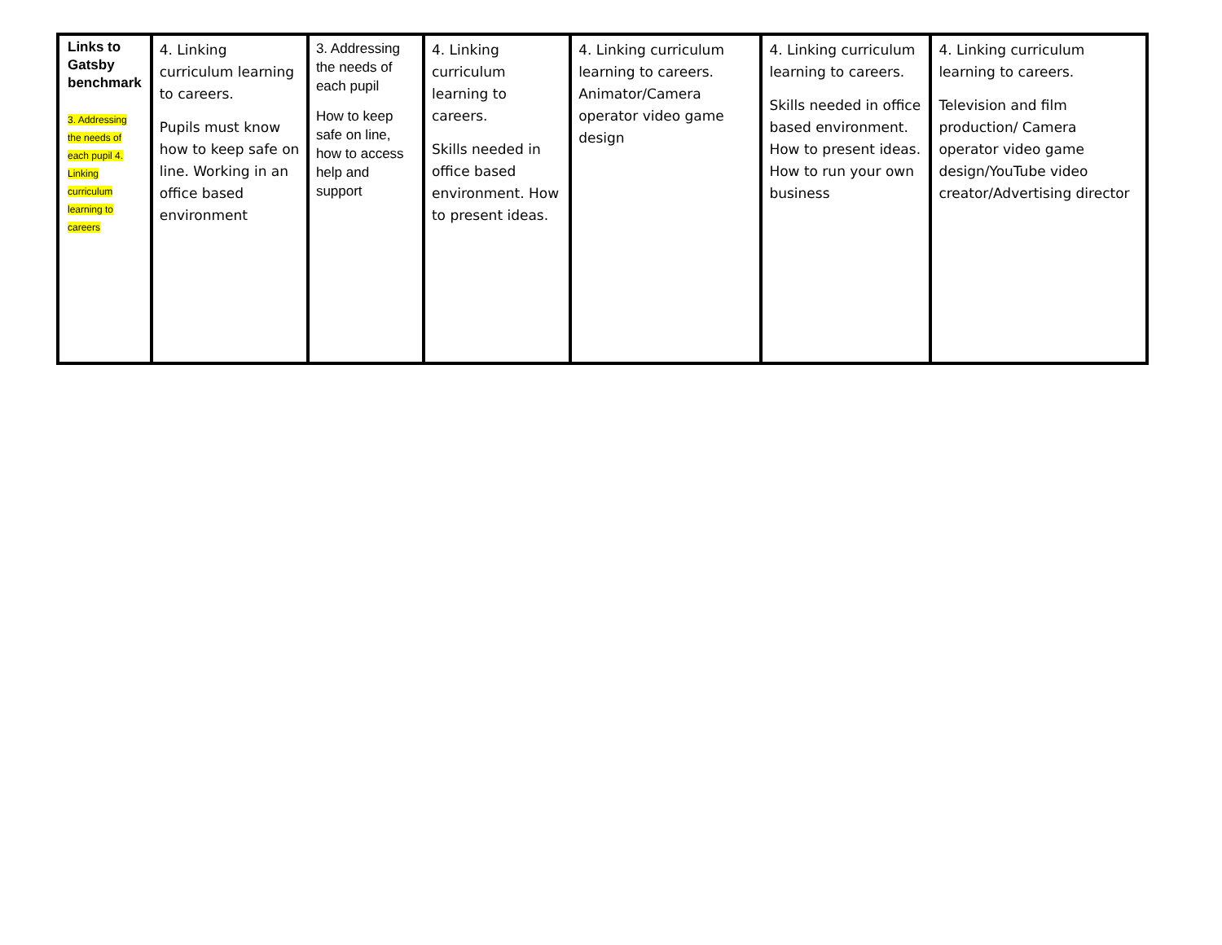| Links to Gatsby benchmark 3. Addressing the needs of each pupil 4. Linking curriculum learning to careers | 4. Linking curriculum learning to careers. Pupils must know how to keep safe on line. Working in an office based environment | 3. Addressing the needs of each pupil How to keep safe on line, how to access help and support | 4. Linking curriculum learning to careers. Skills needed in office based environment. How to present ideas. | 4. Linking curriculum learning to careers. Animator/Camera operator video game design | 4. Linking curriculum learning to careers. Skills needed in office based environment. How to present ideas. How to run your own business | 4. Linking curriculum learning to careers. Television and film production/ Camera operator video game design/YouTube video creator/Advertising director |